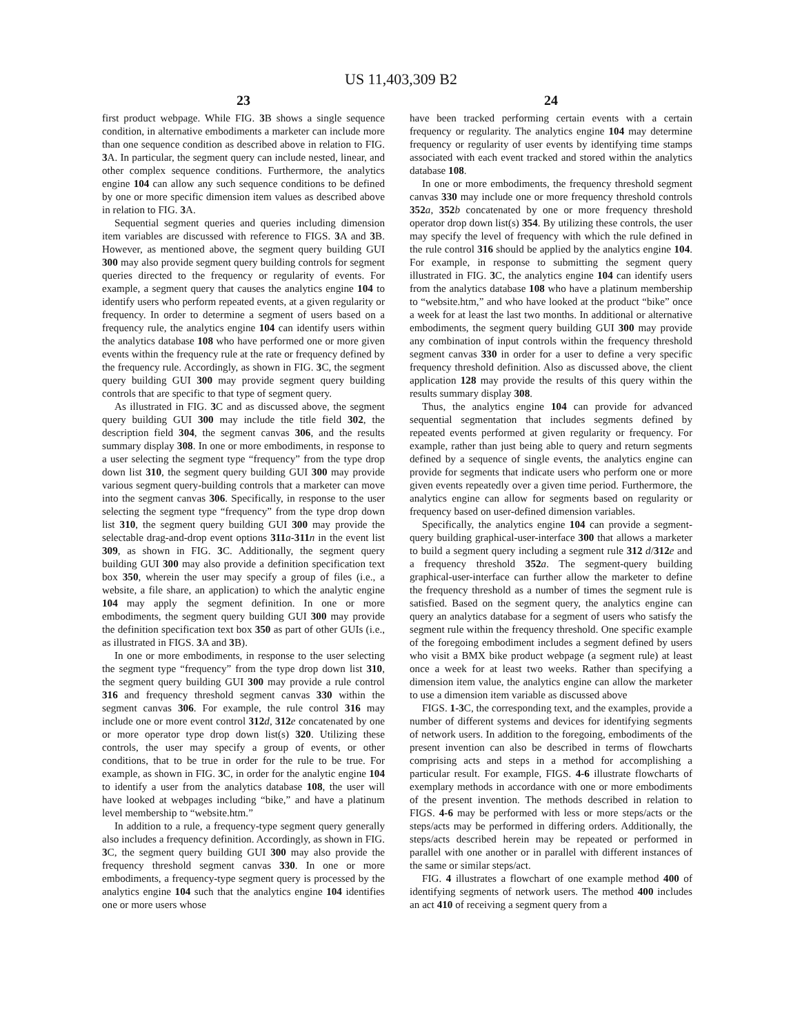US 11,403,309 B2
23
first product webpage. While FIG. 3 B shows a single sequence condition, in alternative embodiments a marketer can include more than one sequence condition as described above in relation to FIG. 3 A. In particular, the segment query can include nested, linear, and other complex sequence conditions. Furthermore, the analytics engine 104 can allow any such sequence conditions to be defined by one or more specific dimension item values as described above in relation to FIG. 3 A.
Sequential segment queries and queries including dimension item variables are discussed with reference to FIGS. 3 A and 3 B. However, as mentioned above, the segment query building GUI 300 may also provide segment query building controls for segment queries directed to the frequency or regularity of events. For example, a segment query that causes the analytics engine 104 to identify users who perform repeated events, at a given regularity or frequency. In order to determine a segment of users based on a frequency rule, the analytics engine 104 can identify users within the analytics database 108 who have performed one or more given events within the frequency rule at the rate or frequency defined by the frequency rule. Accordingly, as shown in FIG. 3 C, the segment query building GUI 300 may provide segment query building controls that are specific to that type of segment query.
As illustrated in FIG. 3 C and as discussed above, the segment query building GUI 300 may include the title field 302, the description field 304, the segment canvas 306, and the results summary display 308. In one or more embodiments, in response to a user selecting the segment type “frequency” from the type drop down list 310, the segment query building GUI 300 may provide various segment query-building controls that a marketer can move into the segment canvas 306. Specifically, in response to the user selecting the segment type “frequency” from the type drop down list 310, the segment query building GUI 300 may provide the selectable drag-and-drop event options 311 a-311 n in the event list 309, as shown in FIG. 3 C. Additionally, the segment query building GUI 300 may also provide a definition specification text box 350, wherein the user may specify a group of files (i.e., a website, a file share, an application) to which the analytic engine 104 may apply the segment definition. In one or more embodiments, the segment query building GUI 300 may provide the definition specification text box 350 as part of other GUIs (i.e., as illustrated in FIGS. 3 A and 3 B).
In one or more embodiments, in response to the user selecting the segment type “frequency” from the type drop down list 310, the segment query building GUI 300 may provide a rule control 316 and frequency threshold segment canvas 330 within the segment canvas 306. For example, the rule control 316 may include one or more event control 312 d, 312 e concatenated by one or more operator type drop down list(s) 320. Utilizing these controls, the user may specify a group of events, or other conditions, that to be true in order for the rule to be true. For example, as shown in FIG. 3 C, in order for the analytic engine 104 to identify a user from the analytics database 108, the user will have looked at webpages including “bike,” and have a platinum level membership to “website.htm.”
In addition to a rule, a frequency-type segment query generally also includes a frequency definition. Accordingly, as shown in FIG. 3 C, the segment query building GUI 300 may also provide the frequency threshold segment canvas 330. In one or more embodiments, a frequency-type segment query is processed by the analytics engine 104 such that the analytics engine 104 identifies one or more users whose
24
have been tracked performing certain events with a certain frequency or regularity. The analytics engine 104 may determine frequency or regularity of user events by identifying time stamps associated with each event tracked and stored within the analytics database 108.
In one or more embodiments, the frequency threshold segment canvas 330 may include one or more frequency threshold controls 352 a, 352 b concatenated by one or more frequency threshold operator drop down list(s) 354. By utilizing these controls, the user may specify the level of frequency with which the rule defined in the rule control 316 should be applied by the analytics engine 104. For example, in response to submitting the segment query illustrated in FIG. 3 C, the analytics engine 104 can identify users from the analytics database 108 who have a platinum membership to “website.htm,” and who have looked at the product “bike” once a week for at least the last two months. In additional or alternative embodiments, the segment query building GUI 300 may provide any combination of input controls within the frequency threshold segment canvas 330 in order for a user to define a very specific frequency threshold definition. Also as discussed above, the client application 128 may provide the results of this query within the results summary display 308.
Thus, the analytics engine 104 can provide for advanced sequential segmentation that includes segments defined by repeated events performed at given regularity or frequency. For example, rather than just being able to query and return segments defined by a sequence of single events, the analytics engine can provide for segments that indicate users who perform one or more given events repeatedly over a given time period. Furthermore, the analytics engine can allow for segments based on regularity or frequency based on user-defined dimension variables.
Specifically, the analytics engine 104 can provide a segment-query building graphical-user-interface 300 that allows a marketer to build a segment query including a segment rule 312 d/312 e and a frequency threshold 352 a. The segment-query building graphical-user-interface can further allow the marketer to define the frequency threshold as a number of times the segment rule is satisfied. Based on the segment query, the analytics engine can query an analytics database for a segment of users who satisfy the segment rule within the frequency threshold. One specific example of the foregoing embodiment includes a segment defined by users who visit a BMX bike product webpage (a segment rule) at least once a week for at least two weeks. Rather than specifying a dimension item value, the analytics engine can allow the marketer to use a dimension item variable as discussed above
FIGS. 1-3 C, the corresponding text, and the examples, provide a number of different systems and devices for identifying segments of network users. In addition to the foregoing, embodiments of the present invention can also be described in terms of flowcharts comprising acts and steps in a method for accomplishing a particular result. For example, FIGS. 4-6 illustrate flowcharts of exemplary methods in accordance with one or more embodiments of the present invention. The methods described in relation to FIGS. 4-6 may be performed with less or more steps/acts or the steps/acts may be performed in differing orders. Additionally, the steps/acts described herein may be repeated or performed in parallel with one another or in parallel with different instances of the same or similar steps/act.
FIG. 4 illustrates a flowchart of one example method 400 of identifying segments of network users. The method 400 includes an act 410 of receiving a segment query from a